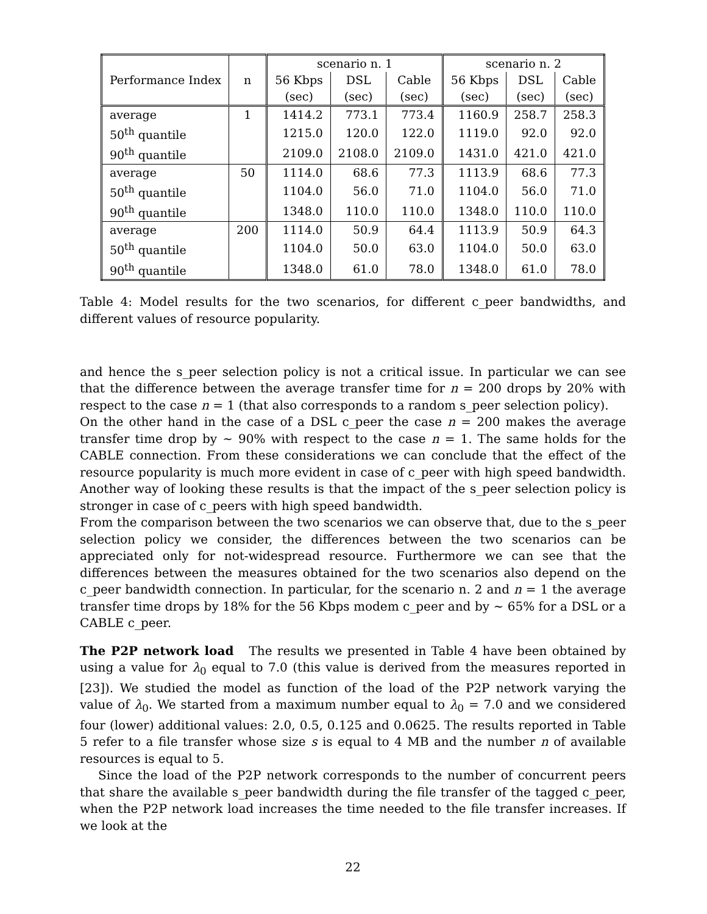| | | scenario n. 1 | | | scenario n. 2 | | |
| --- | --- | --- | --- | --- | --- | --- | --- |
| Performance Index | n | 56 Kbps | DSL | Cable | 56 Kbps | DSL | Cable |
| | | (sec) | (sec) | (sec) | (sec) | (sec) | (sec) |
| average | 1 | 1414.2 | 773.1 | 773.4 | 1160.9 | 258.7 | 258.3 |
| 50<sup>th</sup> quantile | | 1215.0 | 120.0 | 122.0 | 1119.0 | 92.0 | 92.0 |
| 90<sup>th</sup> quantile | | 2109.0 | 2108.0 | 2109.0 | 1431.0 | 421.0 | 421.0 |
| average | 50 | 1114.0 | 68.6 | 77.3 | 1113.9 | 68.6 | 77.3 |
| 50<sup>th</sup> quantile | | 1104.0 | 56.0 | 71.0 | 1104.0 | 56.0 | 71.0 |
| 90<sup>th</sup> quantile | | 1348.0 | 110.0 | 110.0 | 1348.0 | 110.0 | 110.0 |
| average | 200 | 1114.0 | 50.9 | 64.4 | 1113.9 | 50.9 | 64.3 |
| 50<sup>th</sup> quantile | | 1104.0 | 50.0 | 63.0 | 1104.0 | 50.0 | 63.0 |
| 90<sup>th</sup> quantile | | 1348.0 | 61.0 | 78.0 | 1348.0 | 61.0 | 78.0 |
Table 4: Model results for the two scenarios, for different c_peer bandwidths, and different values of resource popularity.
and hence the s_peer selection policy is not a critical issue. In particular we can see that the difference between the average transfer time for n = 200 drops by 20% with respect to the case n = 1 (that also corresponds to a random s_peer selection policy).
On the other hand in the case of a DSL c_peer the case n = 200 makes the average transfer time drop by ∼ 90% with respect to the case n = 1. The same holds for the CABLE connection. From these considerations we can conclude that the effect of the resource popularity is much more evident in case of c_peer with high speed bandwidth. Another way of looking these results is that the impact of the s_peer selection policy is stronger in case of c_peers with high speed bandwidth.
From the comparison between the two scenarios we can observe that, due to the s_peer selection policy we consider, the differences between the two scenarios can be appreciated only for not-widespread resource. Furthermore we can see that the differences between the measures obtained for the two scenarios also depend on the c_peer bandwidth connection. In particular, for the scenario n. 2 and n = 1 the average transfer time drops by 18% for the 56 Kbps modem c_peer and by ∼ 65% for a DSL or a CABLE c_peer.
The P2P network load The results we presented in Table 4 have been obtained by using a value for λ<sub>0</sub> equal to 7.0 (this value is derived from the measures reported in [23]). We studied the model as function of the load of the P2P network varying the value of λ<sub>0</sub>. We started from a maximum number equal to λ<sub>0</sub> = 7.0 and we considered four (lower) additional values: 2.0, 0.5, 0.125 and 0.0625. The results reported in Table 5 refer to a file transfer whose size s is equal to 4 MB and the number n of available resources is equal to 5.
Since the load of the P2P network corresponds to the number of concurrent peers that share the available s_peer bandwidth during the file transfer of the tagged c_peer, when the P2P network load increases the time needed to the file transfer increases. If we look at the
22